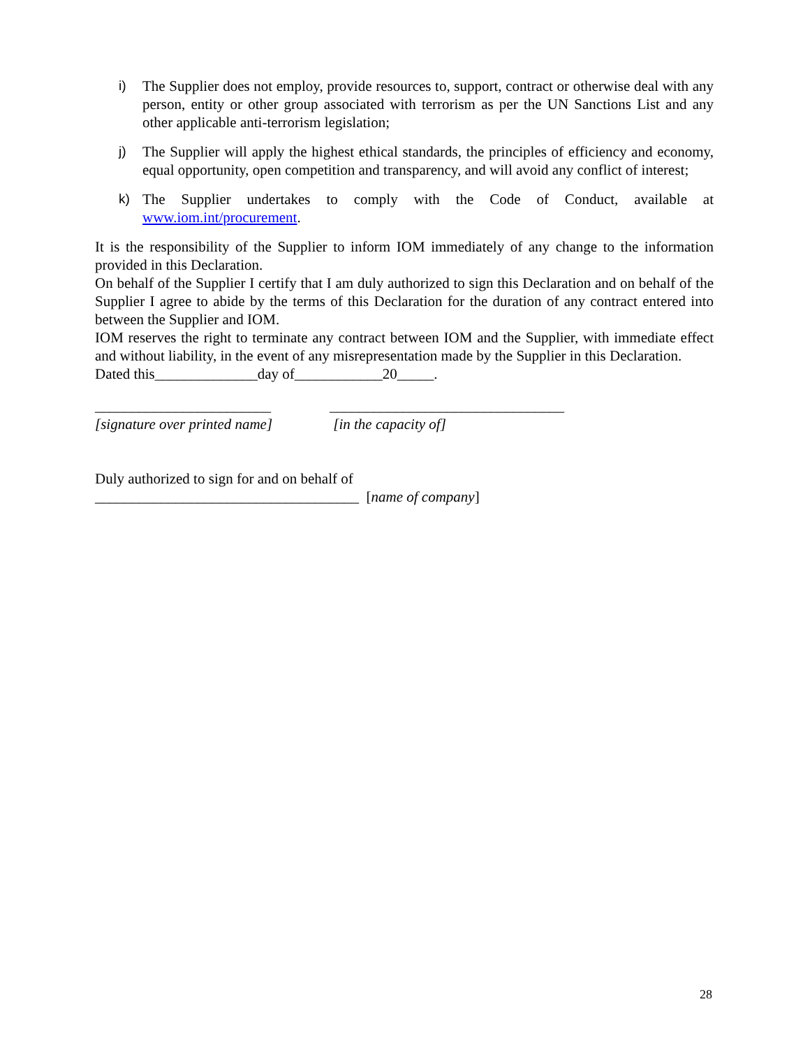i) The Supplier does not employ, provide resources to, support, contract or otherwise deal with any person, entity or other group associated with terrorism as per the UN Sanctions List and any other applicable anti-terrorism legislation;
j) The Supplier will apply the highest ethical standards, the principles of efficiency and economy, equal opportunity, open competition and transparency, and will avoid any conflict of interest;
k) The Supplier undertakes to comply with the Code of Conduct, available at www.iom.int/procurement.
It is the responsibility of the Supplier to inform IOM immediately of any change to the information provided in this Declaration.
On behalf of the Supplier I certify that I am duly authorized to sign this Declaration and on behalf of the Supplier I agree to abide by the terms of this Declaration for the duration of any contract entered into between the Supplier and IOM.
IOM reserves the right to terminate any contract between IOM and the Supplier, with immediate effect and without liability, in the event of any misrepresentation made by the Supplier in this Declaration.
Dated this______________day of____________20_____.
________________________
[signature over printed name]
________________________________
[in the capacity of]
Duly authorized to sign for and on behalf of
____________________________________ [name of company]
28